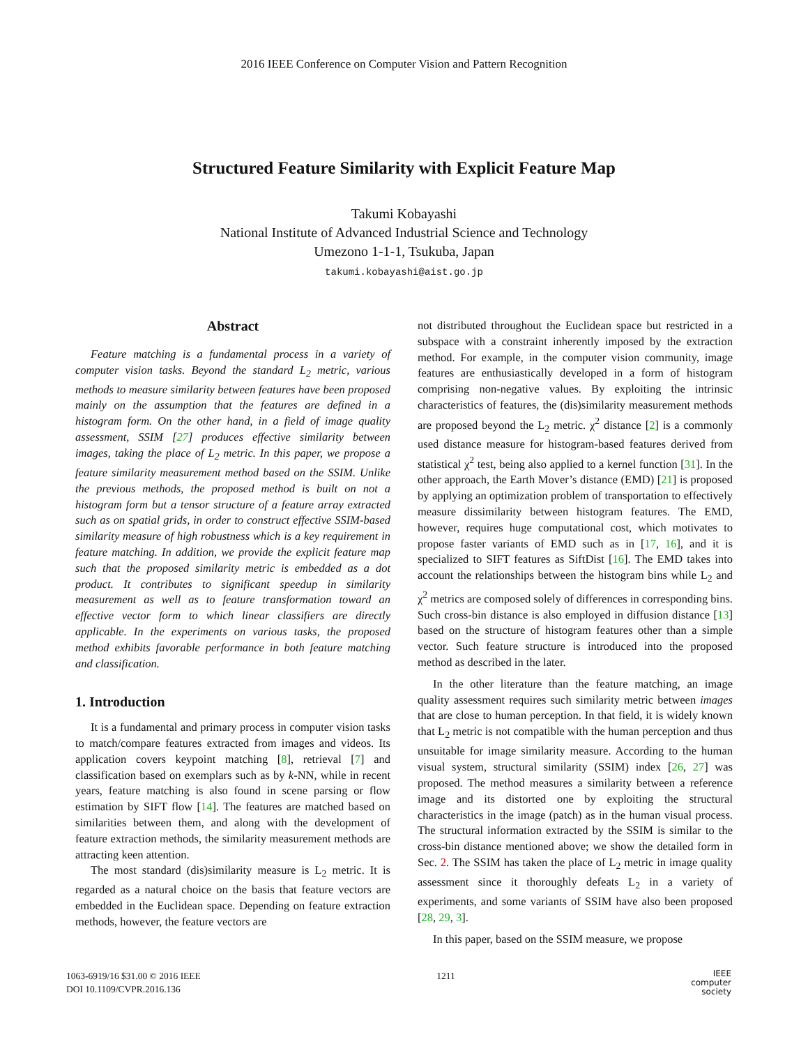2016 IEEE Conference on Computer Vision and Pattern Recognition
Structured Feature Similarity with Explicit Feature Map
Takumi Kobayashi
National Institute of Advanced Industrial Science and Technology
Umezono 1-1-1, Tsukuba, Japan
takumi.kobayashi@aist.go.jp
Abstract
Feature matching is a fundamental process in a variety of computer vision tasks. Beyond the standard L<sub>2</sub> metric, various methods to measure similarity between features have been proposed mainly on the assumption that the features are defined in a histogram form. On the other hand, in a field of image quality assessment, SSIM [27] produces effective similarity between images, taking the place of L<sub>2</sub> metric. In this paper, we propose a feature similarity measurement method based on the SSIM. Unlike the previous methods, the proposed method is built on not a histogram form but a tensor structure of a feature array extracted such as on spatial grids, in order to construct effective SSIM-based similarity measure of high robustness which is a key requirement in feature matching. In addition, we provide the explicit feature map such that the proposed similarity metric is embedded as a dot product. It contributes to significant speedup in similarity measurement as well as to feature transformation toward an effective vector form to which linear classifiers are directly applicable. In the experiments on various tasks, the proposed method exhibits favorable performance in both feature matching and classification.
1. Introduction
It is a fundamental and primary process in computer vision tasks to match/compare features extracted from images and videos. Its application covers keypoint matching [8], retrieval [7] and classification based on exemplars such as by k-NN, while in recent years, feature matching is also found in scene parsing or flow estimation by SIFT flow [14]. The features are matched based on similarities between them, and along with the development of feature extraction methods, the similarity measurement methods are attracting keen attention.
The most standard (dis)similarity measure is L<sub>2</sub> metric. It is regarded as a natural choice on the basis that feature vectors are embedded in the Euclidean space. Depending on feature extraction methods, however, the feature vectors are
not distributed throughout the Euclidean space but restricted in a subspace with a constraint inherently imposed by the extraction method. For example, in the computer vision community, image features are enthusiastically developed in a form of histogram comprising non-negative values. By exploiting the intrinsic characteristics of features, the (dis)similarity measurement methods are proposed beyond the L<sub>2</sub> metric. χ<sup>2</sup> distance [2] is a commonly used distance measure for histogram-based features derived from statistical χ<sup>2</sup> test, being also applied to a kernel function [31]. In the other approach, the Earth Mover’s distance (EMD) [21] is proposed by applying an optimization problem of transportation to effectively measure dissimilarity between histogram features. The EMD, however, requires huge computational cost, which motivates to propose faster variants of EMD such as in [17, 16], and it is specialized to SIFT features as SiftDist [16]. The EMD takes into account the relationships between the histogram bins while L<sub>2</sub> and χ<sup>2</sup> metrics are composed solely of differences in corresponding bins. Such cross-bin distance is also employed in diffusion distance [13] based on the structure of histogram features other than a simple vector. Such feature structure is introduced into the proposed method as described in the later.
In the other literature than the feature matching, an image quality assessment requires such similarity metric between images that are close to human perception. In that field, it is widely known that L<sub>2</sub> metric is not compatible with the human perception and thus unsuitable for image similarity measure. According to the human visual system, structural similarity (SSIM) index [26, 27] was proposed. The method measures a similarity between a reference image and its distorted one by exploiting the structural characteristics in the image (patch) as in the human visual process. The structural information extracted by the SSIM is similar to the cross-bin distance mentioned above; we show the detailed form in Sec. 2. The SSIM has taken the place of L<sub>2</sub> metric in image quality assessment since it thoroughly defeats L<sub>2</sub> in a variety of experiments, and some variants of SSIM have also been proposed [28, 29, 3].
In this paper, based on the SSIM measure, we propose
1063-6919/16 $31.00 © 2016 IEEE
DOI 10.1109/CVPR.2016.136
1211
IEEE
computer
society